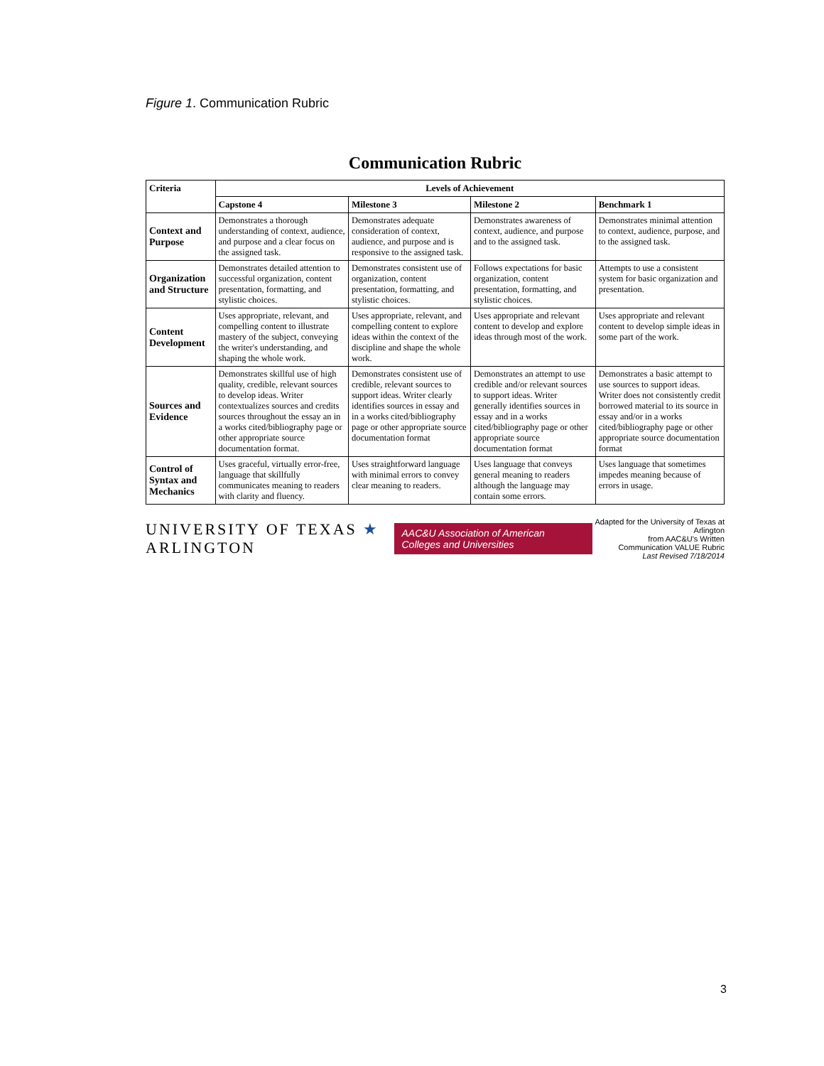Figure 1. Communication Rubric
Communication Rubric
| Criteria | Levels of Achievement | | | |
| --- | --- | --- | --- | --- |
| | Capstone 4 | Milestone 3 | Milestone 2 | Benchmark 1 |
| Context and Purpose | Demonstrates a thorough understanding of context, audience, and purpose and a clear focus on the assigned task. | Demonstrates adequate consideration of context, audience, and purpose and is responsive to the assigned task. | Demonstrates awareness of context, audience, and purpose and to the assigned task. | Demonstrates minimal attention to context, audience, purpose, and to the assigned task. |
| Organization and Structure | Demonstrates detailed attention to successful organization, content presentation, formatting, and stylistic choices. | Demonstrates consistent use of organization, content presentation, formatting, and stylistic choices. | Follows expectations for basic organization, content presentation, formatting, and stylistic choices. | Attempts to use a consistent system for basic organization and presentation. |
| Content Development | Uses appropriate, relevant, and compelling content to illustrate mastery of the subject, conveying the writer's understanding, and shaping the whole work. | Uses appropriate, relevant, and compelling content to explore ideas within the context of the discipline and shape the whole work. | Uses appropriate and relevant content to develop and explore ideas through most of the work. | Uses appropriate and relevant content to develop simple ideas in some part of the work. |
| Sources and Evidence | Demonstrates skillful use of high quality, credible, relevant sources to develop ideas. Writer contextualizes sources and credits sources throughout the essay an in a works cited/bibliography page or other appropriate source documentation format. | Demonstrates consistent use of credible, relevant sources to support ideas. Writer clearly identifies sources in essay and in a works cited/bibliography page or other appropriate source documentation format | Demonstrates an attempt to use credible and/or relevant sources to support ideas. Writer generally identifies sources in essay and in a works cited/bibliography page or other appropriate source documentation format | Demonstrates a basic attempt to use sources to support ideas. Writer does not consistently credit borrowed material to its source in essay and/or in a works cited/bibliography page or other appropriate source documentation format |
| Control of Syntax and Mechanics | Uses graceful, virtually error-free, language that skillfully communicates meaning to readers with clarity and fluency. | Uses straightforward language with minimal errors to convey clear meaning to readers. | Uses language that conveys general meaning to readers although the language may contain some errors. | Uses language that sometimes impedes meaning because of errors in usage. |
UNIVERSITY OF TEXAS ★ ARLINGTON
AAC&U Association of American Colleges and Universities
Adapted for the University of Texas at Arlington
from AAC&U's Written Communication VALUE Rubric
Last Revised 7/18/2014
3